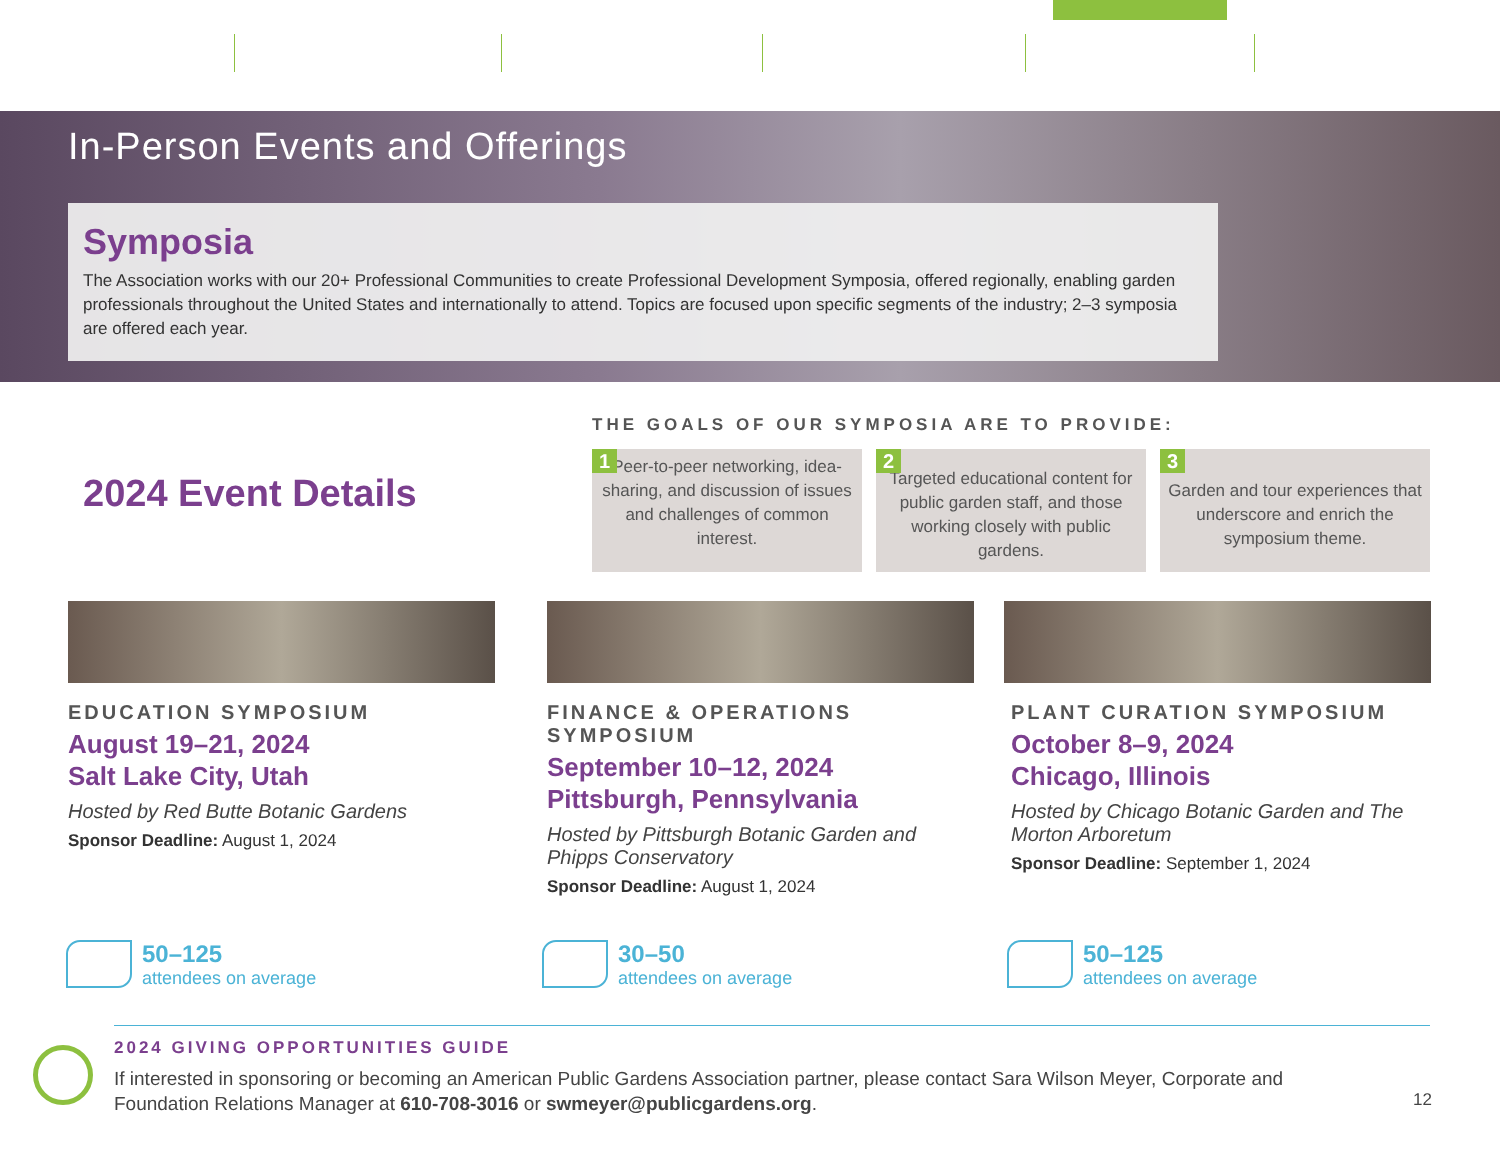In-Person Events and Offerings
Symposia
The Association works with our 20+ Professional Communities to create Professional Development Symposia, offered regionally, enabling garden professionals throughout the United States and internationally to attend. Topics are focused upon specific segments of the industry; 2–3 symposia are offered each year.
THE GOALS OF OUR SYMPOSIA ARE TO PROVIDE:
2024 Event Details
1 Peer-to-peer networking, idea-sharing, and discussion of issues and challenges of common interest.
2
Targeted educational content for public garden staff, and those working closely with public gardens.
3
Garden and tour experiences that underscore and enrich the symposium theme.
EDUCATION SYMPOSIUM
August 19–21, 2024
Salt Lake City, Utah
Hosted by Red Butte Botanic Gardens
Sponsor Deadline: August 1, 2024
FINANCE & OPERATIONS SYMPOSIUM
September 10–12, 2024
Pittsburgh, Pennsylvania
Hosted by Pittsburgh Botanic Garden and Phipps Conservatory
Sponsor Deadline: August 1, 2024
PLANT CURATION SYMPOSIUM
October 8–9, 2024
Chicago, Illinois
Hosted by Chicago Botanic Garden and The Morton Arboretum
Sponsor Deadline: September 1, 2024
50–125
attendees on average
30–50
attendees on average
50–125
attendees on average
2024 GIVING OPPORTUNITIES GUIDE
If interested in sponsoring or becoming an American Public Gardens Association partner, please contact Sara Wilson Meyer, Corporate and Foundation Relations Manager at 610-708-3016 or swmeyer@publicgardens.org.
12